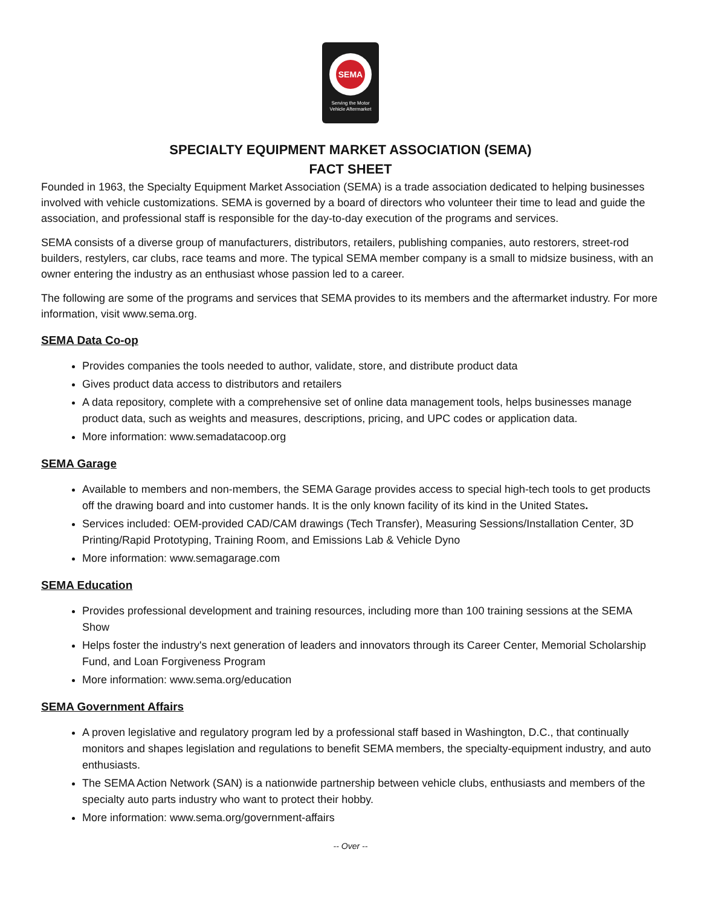SEMA
Serving the Motor
Vehicle Aftermarket
SPECIALTY EQUIPMENT MARKET ASSOCIATION (SEMA)
FACT SHEET
Founded in 1963, the Specialty Equipment Market Association (SEMA) is a trade association dedicated to helping businesses involved with vehicle customizations. SEMA is governed by a board of directors who volunteer their time to lead and guide the association, and professional staff is responsible for the day-to-day execution of the programs and services.
SEMA consists of a diverse group of manufacturers, distributors, retailers, publishing companies, auto restorers, street-rod builders, restylers, car clubs, race teams and more. The typical SEMA member company is a small to midsize business, with an owner entering the industry as an enthusiast whose passion led to a career.
The following are some of the programs and services that SEMA provides to its members and the aftermarket industry. For more information, visit www.sema.org.
SEMA Data Co-op
Provides companies the tools needed to author, validate, store, and distribute product data
Gives product data access to distributors and retailers
A data repository, complete with a comprehensive set of online data management tools, helps businesses manage product data, such as weights and measures, descriptions, pricing, and UPC codes or application data.
More information: www.semadatacoop.org
SEMA Garage
Available to members and non-members, the SEMA Garage provides access to special high-tech tools to get products off the drawing board and into customer hands. It is the only known facility of its kind in the United States.
Services included: OEM-provided CAD/CAM drawings (Tech Transfer), Measuring Sessions/Installation Center, 3D Printing/Rapid Prototyping, Training Room, and Emissions Lab & Vehicle Dyno
More information: www.semagarage.com
SEMA Education
Provides professional development and training resources, including more than 100 training sessions at the SEMA Show
Helps foster the industry's next generation of leaders and innovators through its Career Center, Memorial Scholarship Fund, and Loan Forgiveness Program
More information: www.sema.org/education
SEMA Government Affairs
A proven legislative and regulatory program led by a professional staff based in Washington, D.C., that continually monitors and shapes legislation and regulations to benefit SEMA members, the specialty-equipment industry, and auto enthusiasts.
The SEMA Action Network (SAN) is a nationwide partnership between vehicle clubs, enthusiasts and members of the specialty auto parts industry who want to protect their hobby.
More information: www.sema.org/government-affairs
-- Over --